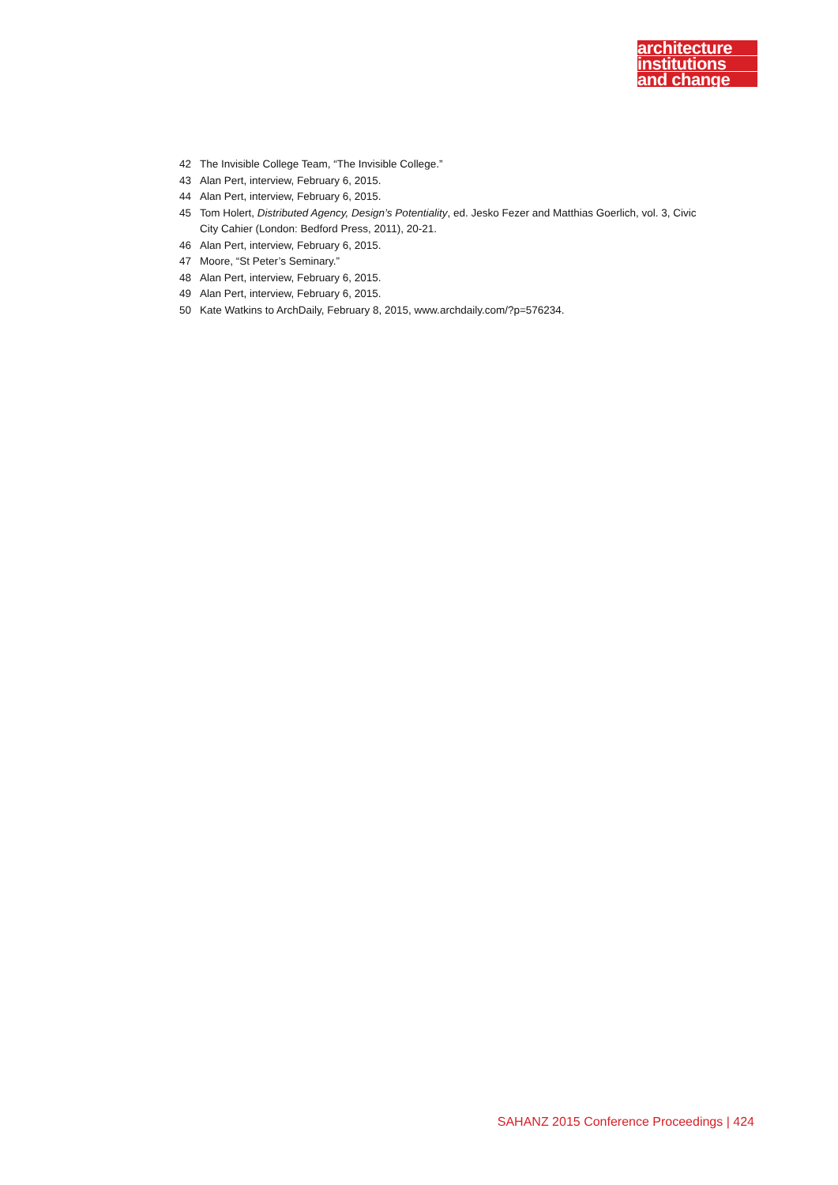architecture
institutions
and change
42 The Invisible College Team, “The Invisible College.”
43 Alan Pert, interview, February 6, 2015.
44 Alan Pert, interview, February 6, 2015.
45 Tom Holert, Distributed Agency, Design’s Potentiality, ed. Jesko Fezer and Matthias Goerlich, vol. 3, Civic City Cahier (London: Bedford Press, 2011), 20-21.
46 Alan Pert, interview, February 6, 2015.
47 Moore, “St Peter’s Seminary.”
48 Alan Pert, interview, February 6, 2015.
49 Alan Pert, interview, February 6, 2015.
50 Kate Watkins to ArchDaily, February 8, 2015, www.archdaily.com/?p=576234.
SAHANZ 2015 Conference Proceedings | 424